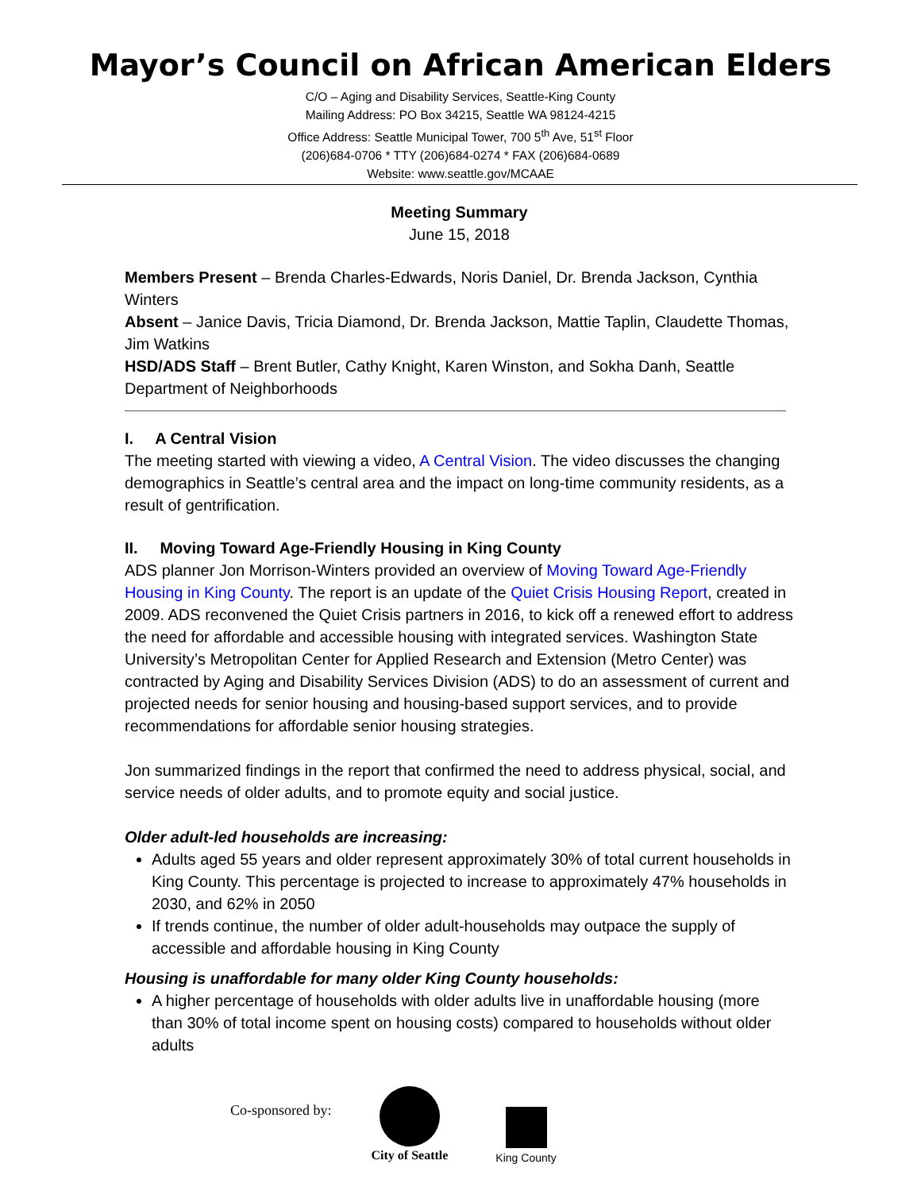Mayor’s Council on African American Elders
C/O – Aging and Disability Services, Seattle-King County
Mailing Address: PO Box 34215, Seattle WA 98124-4215
Office Address: Seattle Municipal Tower, 700 5<sup>th</sup> Ave, 51<sup>st</sup> Floor
(206)684-0706 * TTY (206)684-0274 * FAX (206)684-0689
Website: www.seattle.gov/MCAAE
Meeting Summary
June 15, 2018
Members Present – Brenda Charles-Edwards, Noris Daniel, Dr. Brenda Jackson, Cynthia Winters
Absent – Janice Davis, Tricia Diamond, Dr. Brenda Jackson, Mattie Taplin, Claudette Thomas, Jim Watkins
HSD/ADS Staff – Brent Butler, Cathy Knight, Karen Winston, and Sokha Danh, Seattle Department of Neighborhoods
I. A Central Vision
The meeting started with viewing a video, A Central Vision. The video discusses the changing demographics in Seattle’s central area and the impact on long-time community residents, as a result of gentrification.
II. Moving Toward Age-Friendly Housing in King County
ADS planner Jon Morrison-Winters provided an overview of Moving Toward Age-Friendly Housing in King County. The report is an update of the Quiet Crisis Housing Report, created in 2009. ADS reconvened the Quiet Crisis partners in 2016, to kick off a renewed effort to address the need for affordable and accessible housing with integrated services. Washington State University’s Metropolitan Center for Applied Research and Extension (Metro Center) was contracted by Aging and Disability Services Division (ADS) to do an assessment of current and projected needs for senior housing and housing-based support services, and to provide recommendations for affordable senior housing strategies.
Jon summarized findings in the report that confirmed the need to address physical, social, and service needs of older adults, and to promote equity and social justice.
Older adult-led households are increasing:
Adults aged 55 years and older represent approximately 30% of total current households in King County. This percentage is projected to increase to approximately 47% households in 2030, and 62% in 2050
If trends continue, the number of older adult-households may outpace the supply of accessible and affordable housing in King County
Housing is unaffordable for many older King County households:
A higher percentage of households with older adults live in unaffordable housing (more than 30% of total income spent on housing costs) compared to households without older adults
Co-sponsored by:
City of Seattle King County